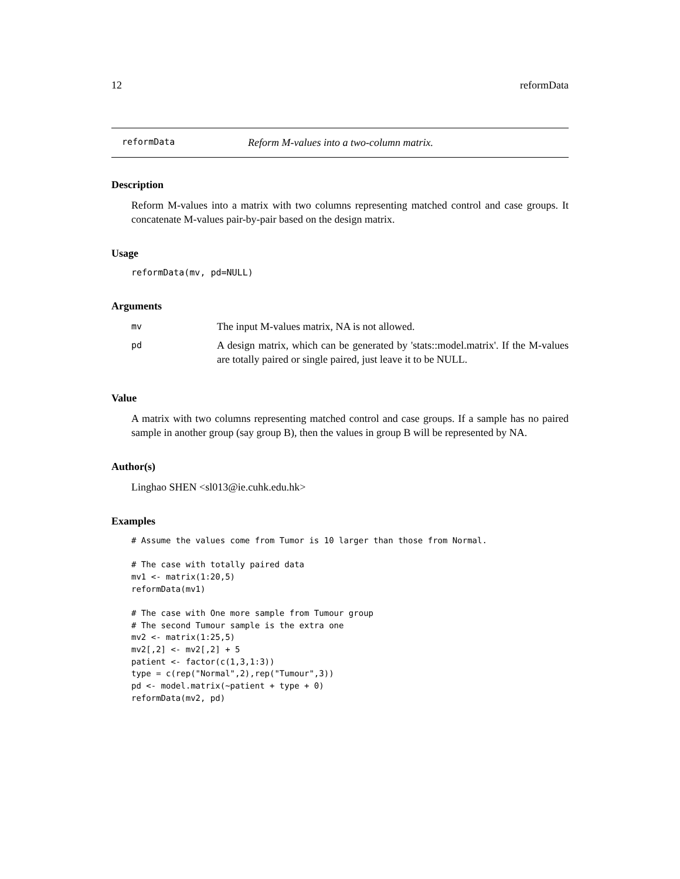12 reformData
reformData Reform M-values into a two-column matrix.
Description
Reform M-values into a matrix with two columns representing matched control and case groups. It concatenate M-values pair-by-pair based on the design matrix.
Usage
reformData(mv, pd=NULL)
Arguments
| mv | The input M-values matrix, NA is not allowed. |
| pd | A design matrix, which can be generated by 'stats::model.matrix'. If the M-values are totally paired or single paired, just leave it to be NULL. |
Value
A matrix with two columns representing matched control and case groups. If a sample has no paired sample in another group (say group B), then the values in group B will be represented by NA.
Author(s)
Linghao SHEN <sl013@ie.cuhk.edu.hk>
Examples
# Assume the values come from Tumor is 10 larger than those from Normal.

# The case with totally paired data
mv1 <- matrix(1:20,5)
reformData(mv1)

# The case with One more sample from Tumour group
# The second Tumour sample is the extra one
mv2 <- matrix(1:25,5)
mv2[,2] <- mv2[,2] + 5
patient <- factor(c(1,3,1:3))
type = c(rep("Normal",2),rep("Tumour",3))
pd <- model.matrix(~patient + type + 0)
reformData(mv2, pd)